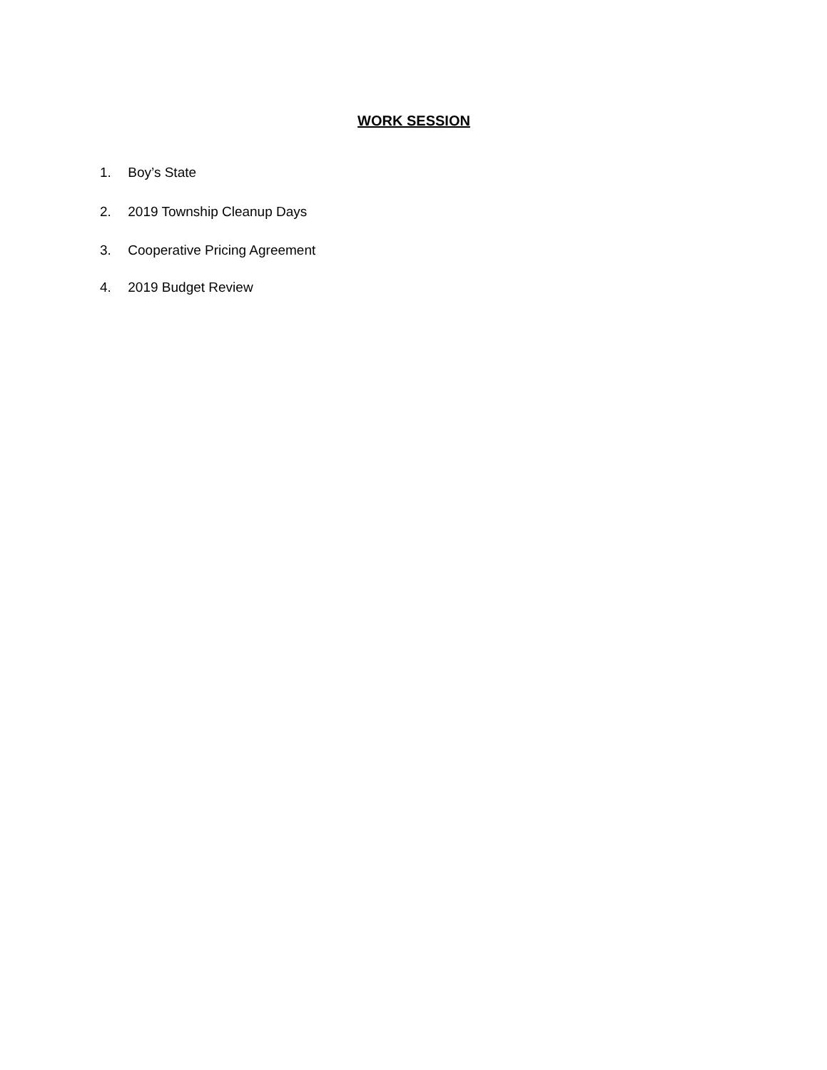WORK SESSION
1. Boy’s State
2. 2019 Township Cleanup Days
3. Cooperative Pricing Agreement
4. 2019 Budget Review